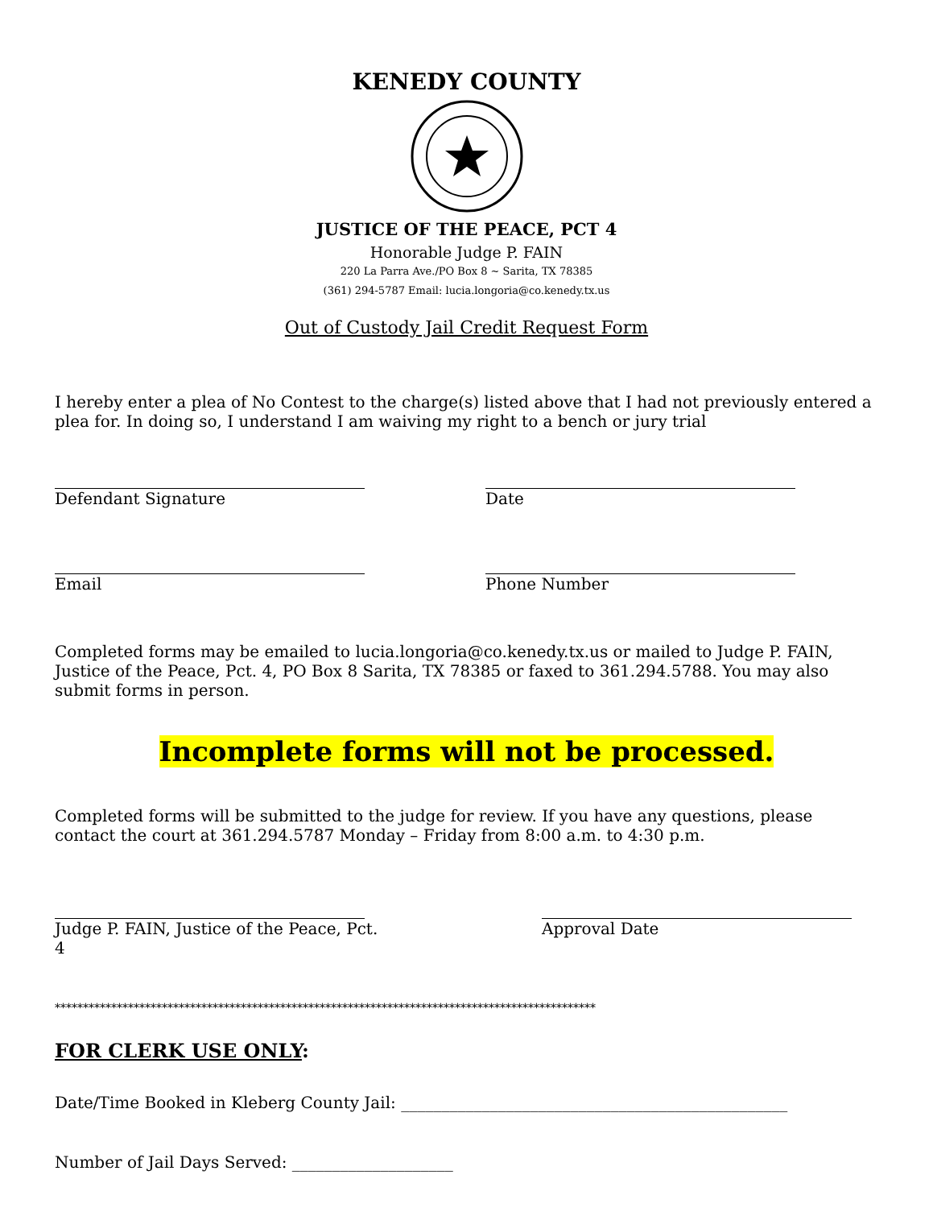KENEDY COUNTY
JUSTICE OF THE PEACE, PCT 4
Honorable Judge P. FAIN
220 La Parra Ave./PO Box 8 ~ Sarita, TX 78385
(361) 294-5787 Email: lucia.longoria@co.kenedy.tx.us
Out of Custody Jail Credit Request Form
I hereby enter a plea of No Contest to the charge(s) listed above that I had not previously entered a plea for. In doing so, I understand I am waiving my right to a bench or jury trial
Defendant Signature Date
Email Phone Number
Completed forms may be emailed to lucia.longoria@co.kenedy.tx.us or mailed to Judge P. FAIN, Justice of the Peace, Pct. 4, PO Box 8 Sarita, TX 78385 or faxed to 361.294.5788. You may also submit forms in person.
Incomplete forms will not be processed.
Completed forms will be submitted to the judge for review. If you have any questions, please contact the court at 361.294.5787 Monday – Friday from 8:00 a.m. to 4:30 p.m.
Judge P. FAIN, Justice of the Peace, Pct. 4
Approval Date
************************************************************************************************
FOR CLERK USE ONLY:
Date/Time Booked in Kleberg County Jail: ________________________________________________
Number of Jail Days Served: ____________________